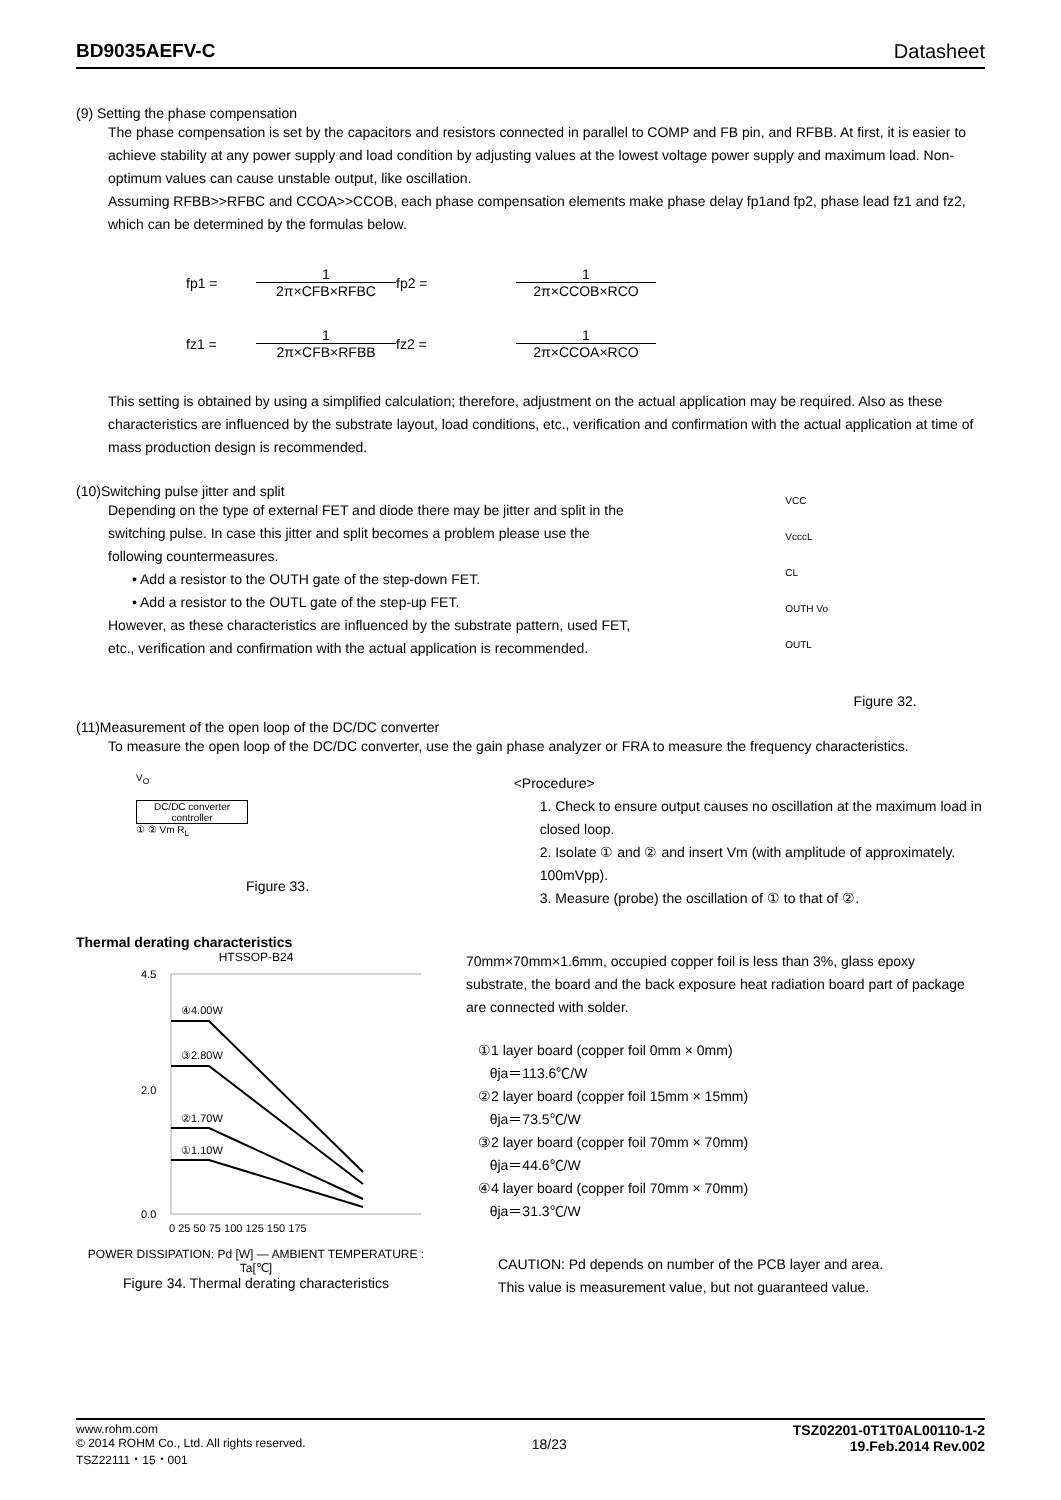BD9035AEFV-C Datasheet
(9) Setting the phase compensation
The phase compensation is set by the capacitors and resistors connected in parallel to COMP and FB pin, and RFBB. At first, it is easier to achieve stability at any power supply and load condition by adjusting values at the lowest voltage power supply and maximum load. Non-optimum values can cause unstable output, like oscillation.
Assuming RFBB>>RFBC and CCOA>>CCOB, each phase compensation elements make phase delay fp1and fp2, phase lead fz1 and fz2, which can be determined by the formulas below.
fp1 =
1
2π×CFB×RFBC
fp2 =
1
2π×CCOB×RCO
fz1 =
1
2π×CFB×RFBB
fz2 =
1
2π×CCOA×RCO
This setting is obtained by using a simplified calculation; therefore, adjustment on the actual application may be required. Also as these characteristics are influenced by the substrate layout, load conditions, etc., verification and confirmation with the actual application at time of mass production design is recommended.
(10)Switching pulse jitter and split
Depending on the type of external FET and diode there may be jitter and split in the switching pulse. In case this jitter and split becomes a problem please use the following countermeasures.
• Add a resistor to the OUTH gate of the step-down FET.
• Add a resistor to the OUTL gate of the step-up FET.
However, as these characteristics are influenced by the substrate pattern, used FET, etc., verification and confirmation with the actual application is recommended.
VCC
VcccL
CL
OUTH Vo
OUTL
Figure 32.
(11)Measurement of the open loop of the DC/DC converter
To measure the open loop of the DC/DC converter, use the gain phase analyzer or FRA to measure the frequency characteristics.
V<sub>O</sub>
DC/DC converter controller
① ② Vm R<sub>L</sub>
Figure 33.
<Procedure>
1. Check to ensure output causes no oscillation at the maximum load in closed loop.
2. Isolate ① and ② and insert Vm (with amplitude of approximately. 100mVpp).
3. Measure (probe) the oscillation of ① to that of ②.
Thermal derating characteristics
HTSSOP-B24
④4.00W
③2.80W
②1.70W
①1.10W
4.5
2.0
0.0
0 25 50 75 100 125 150 175
POWER DISSIPATION: Pd [W] — AMBIENT TEMPERATURE : Ta[℃]
Figure 34. Thermal derating characteristics
70mm×70mm×1.6mm, occupied copper foil is less than 3%, glass epoxy substrate, the board and the back exposure heat radiation board part of package are connected with solder.
①1 layer board (copper foil 0mm × 0mm)
θja＝113.6℃/W
②2 layer board (copper foil 15mm × 15mm)
θja＝73.5℃/W
③2 layer board (copper foil 70mm × 70mm)
θja＝44.6℃/W
④4 layer board (copper foil 70mm × 70mm)
θja＝31.3℃/W
CAUTION: Pd depends on number of the PCB layer and area.
This value is measurement value, but not guaranteed value.
www.rohm.com
© 2014 ROHM Co., Ltd. All rights reserved.
TSZ22111・15・001
18/23
TSZ02201-0T1T0AL00110-1-2
19.Feb.2014 Rev.002